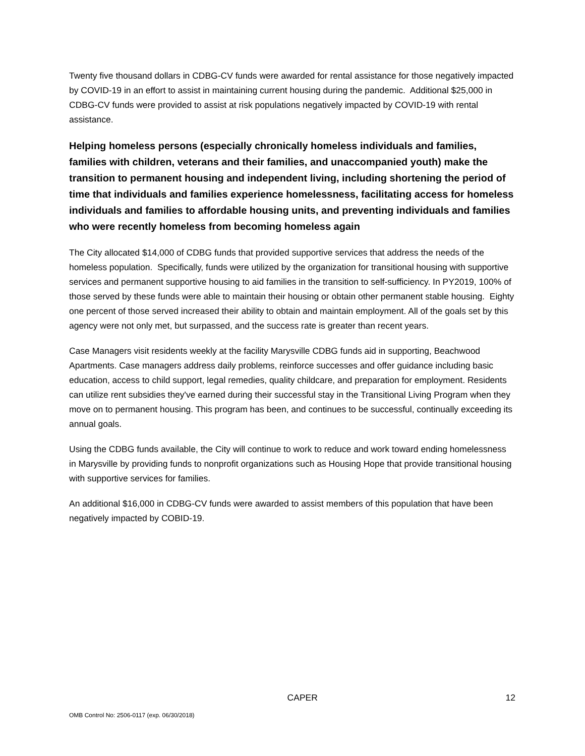Twenty five thousand dollars in CDBG-CV funds were awarded for rental assistance for those negatively impacted by COVID-19 in an effort to assist in maintaining current housing during the pandemic. Additional $25,000 in CDBG-CV funds were provided to assist at risk populations negatively impacted by COVID-19 with rental assistance.
Helping homeless persons (especially chronically homeless individuals and families, families with children, veterans and their families, and unaccompanied youth) make the transition to permanent housing and independent living, including shortening the period of time that individuals and families experience homelessness, facilitating access for homeless individuals and families to affordable housing units, and preventing individuals and families who were recently homeless from becoming homeless again
The City allocated $14,000 of CDBG funds that provided supportive services that address the needs of the homeless population. Specifically, funds were utilized by the organization for transitional housing with supportive services and permanent supportive housing to aid families in the transition to self-sufficiency. In PY2019, 100% of those served by these funds were able to maintain their housing or obtain other permanent stable housing. Eighty one percent of those served increased their ability to obtain and maintain employment. All of the goals set by this agency were not only met, but surpassed, and the success rate is greater than recent years.
Case Managers visit residents weekly at the facility Marysville CDBG funds aid in supporting, Beachwood Apartments. Case managers address daily problems, reinforce successes and offer guidance including basic education, access to child support, legal remedies, quality childcare, and preparation for employment. Residents can utilize rent subsidies they've earned during their successful stay in the Transitional Living Program when they move on to permanent housing. This program has been, and continues to be successful, continually exceeding its annual goals.
Using the CDBG funds available, the City will continue to work to reduce and work toward ending homelessness in Marysville by providing funds to nonprofit organizations such as Housing Hope that provide transitional housing with supportive services for families.
An additional $16,000 in CDBG-CV funds were awarded to assist members of this population that have been negatively impacted by COBID-19.
CAPER 12
OMB Control No: 2506-0117 (exp. 06/30/2018)